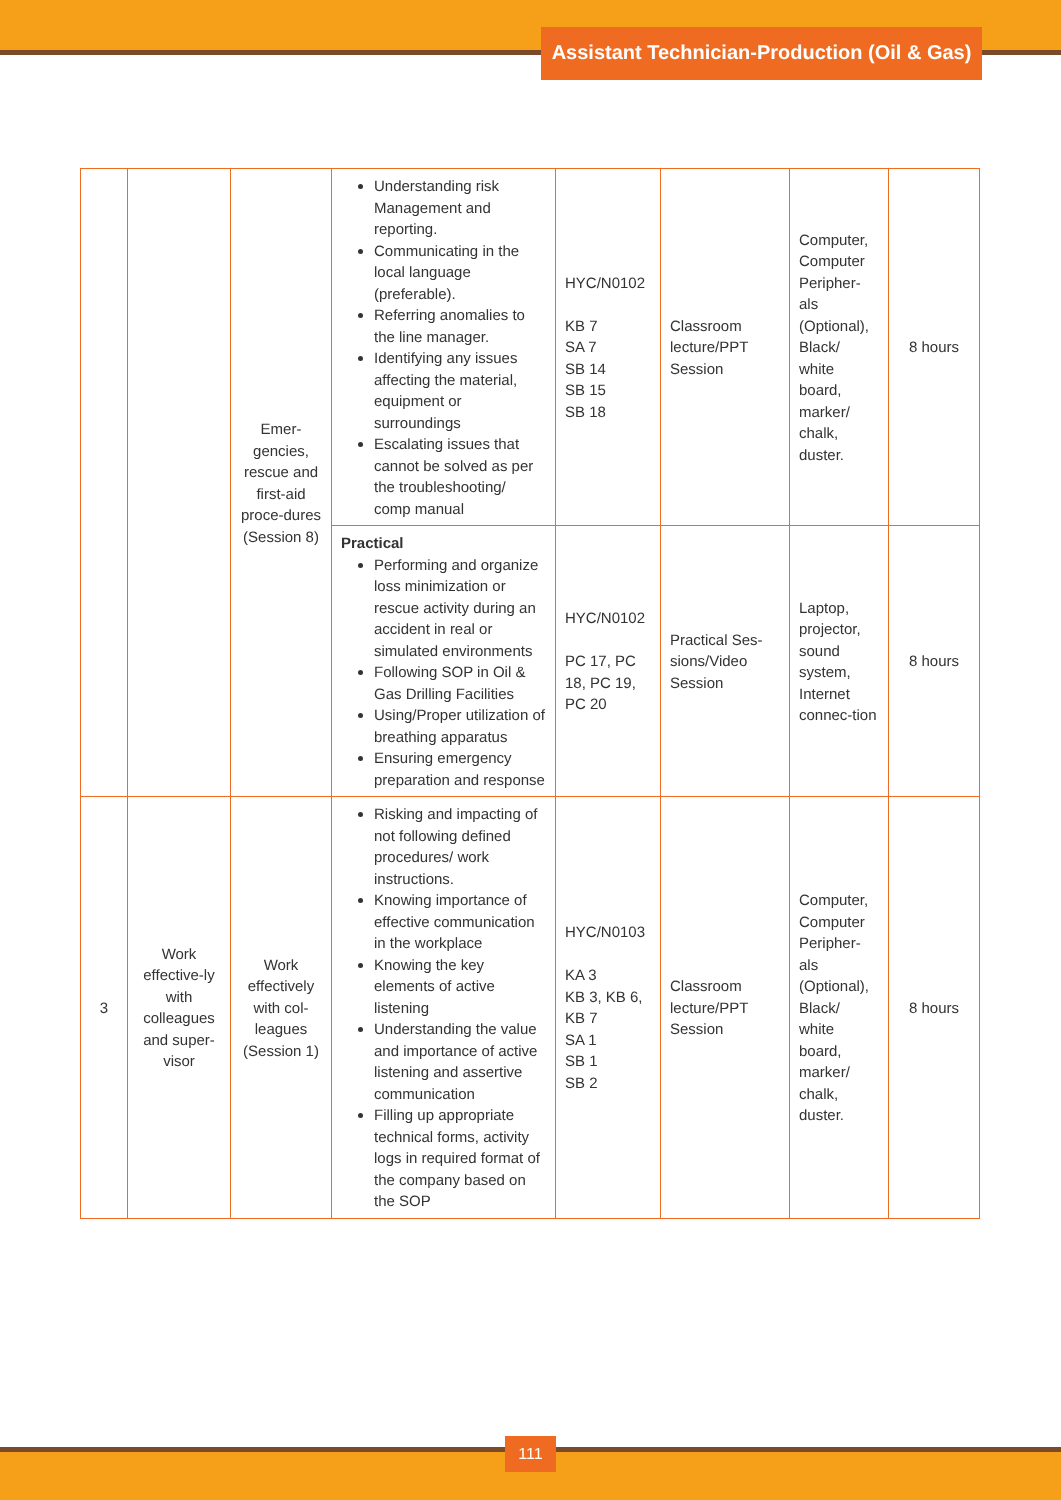Assistant Technician-Production (Oil & Gas)
| | | Emer-gencies, rescue and first-aid proce-dures (Session 8) | Understanding risk Management and reporting. Communicating in the local language (preferable). Referring anomalies to the line manager. Identifying any issues affecting the material, equipment or surroundings Escalating issues that cannot be solved as per the troubleshooting/ comp manual | HYC/N0102 KB 7 SA 7 SB 14 SB 15 SB 18 | Classroom lecture/PPT Session | Computer, Computer Peripher-als (Optional), Black/ white board, marker/ chalk, duster. | 8 hours |
| | | | Practical Performing and organize loss minimization or rescue activity during an accident in real or simulated environments Following SOP in Oil & Gas Drilling Facilities Using/Proper utilization of breathing apparatus Ensuring emergency preparation and response | HYC/N0102 PC 17, PC 18, PC 19, PC 20 | Practical Ses-sions/Video Session | Laptop, projector, sound system, Internet connec-tion | 8 hours |
| 3 | Work effective-ly with colleagues and super-visor | Work effectively with col-leagues (Session 1) | Risking and impacting of not following defined procedures/ work instructions. Knowing importance of effective communication in the workplace Knowing the key elements of active listening Understanding the value and importance of active listening and assertive communication Filling up appropriate technical forms, activity logs in required format of the company based on the SOP | HYC/N0103 KA 3 KB 3, KB 6, KB 7 SA 1 SB 1 SB 2 | Classroom lecture/PPT Session | Computer, Computer Peripher-als (Optional), Black/ white board, marker/ chalk, duster. | 8 hours |
111